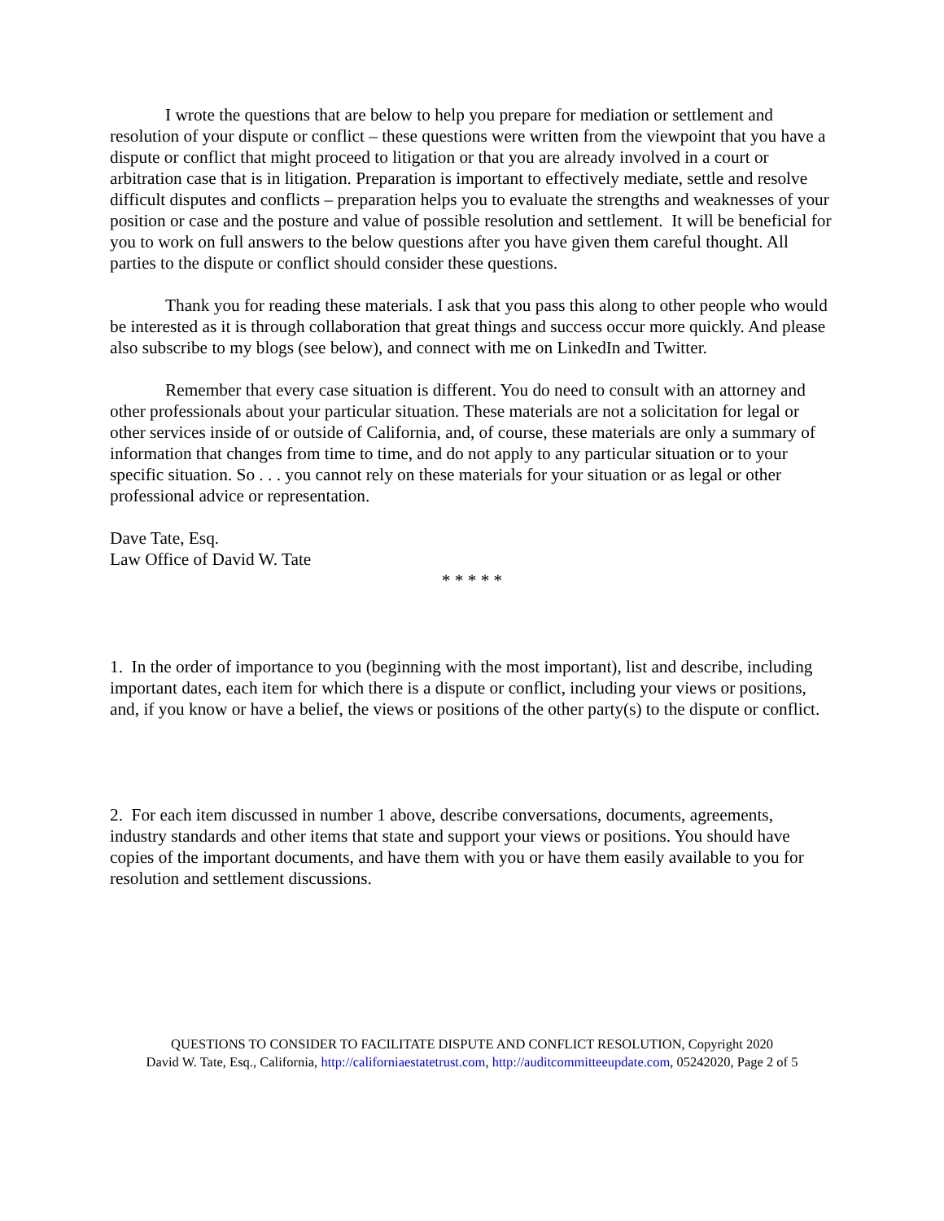I wrote the questions that are below to help you prepare for mediation or settlement and resolution of your dispute or conflict – these questions were written from the viewpoint that you have a dispute or conflict that might proceed to litigation or that you are already involved in a court or arbitration case that is in litigation. Preparation is important to effectively mediate, settle and resolve difficult disputes and conflicts – preparation helps you to evaluate the strengths and weaknesses of your position or case and the posture and value of possible resolution and settlement. It will be beneficial for you to work on full answers to the below questions after you have given them careful thought. All parties to the dispute or conflict should consider these questions.
Thank you for reading these materials. I ask that you pass this along to other people who would be interested as it is through collaboration that great things and success occur more quickly. And please also subscribe to my blogs (see below), and connect with me on LinkedIn and Twitter.
Remember that every case situation is different. You do need to consult with an attorney and other professionals about your particular situation. These materials are not a solicitation for legal or other services inside of or outside of California, and, of course, these materials are only a summary of information that changes from time to time, and do not apply to any particular situation or to your specific situation. So . . . you cannot rely on these materials for your situation or as legal or other professional advice or representation.
Dave Tate, Esq.
Law Office of David W. Tate
* * * * *
1. In the order of importance to you (beginning with the most important), list and describe, including important dates, each item for which there is a dispute or conflict, including your views or positions, and, if you know or have a belief, the views or positions of the other party(s) to the dispute or conflict.
2. For each item discussed in number 1 above, describe conversations, documents, agreements, industry standards and other items that state and support your views or positions. You should have copies of the important documents, and have them with you or have them easily available to you for resolution and settlement discussions.
QUESTIONS TO CONSIDER TO FACILITATE DISPUTE AND CONFLICT RESOLUTION, Copyright 2020
David W. Tate, Esq., California, http://californiaestatetrust.com, http://auditcommitteeupdate.com, 05242020, Page 2 of 5